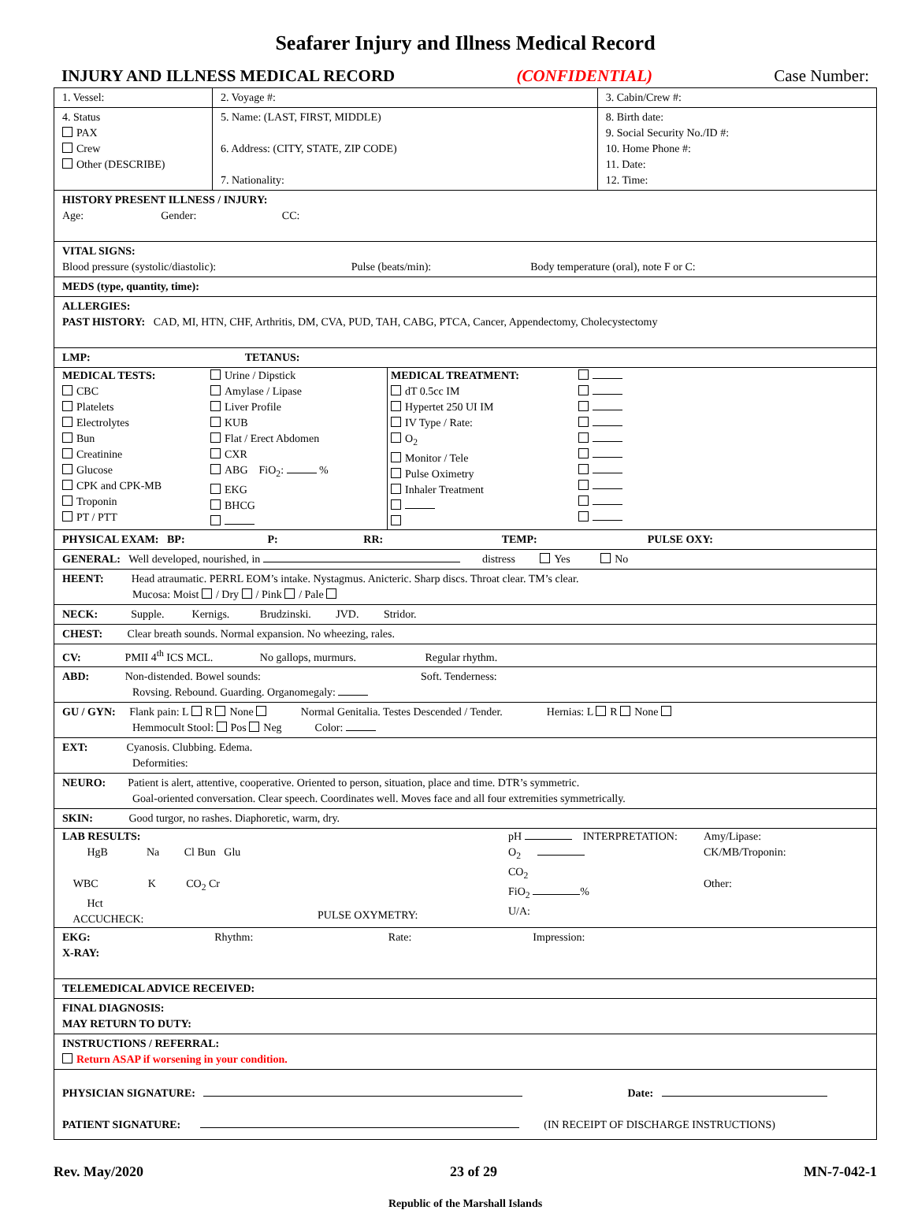Seafarer Injury and Illness Medical Record
INJURY AND ILLNESS MEDICAL RECORD (CONFIDENTIAL) Case Number:
| 1. Vessel: | | 2. Voyage #: | 3. Cabin/Crew #: |
| 4. Status PAX Crew Other (DESCRIBE) | 5. Name: (LAST, FIRST, MIDDLE) 6. Address: (CITY, STATE, ZIP CODE) 7. Nationality: | | 8. Birth date: 9. Social Security No./ID #: 10. Home Phone #: 11. Date: 12. Time: |
| HISTORY PRESENT ILLNESS / INJURY: Age: Gender: CC: | | | |
| VITAL SIGNS: Blood pressure (systolic/diastolic): Pulse (beats/min): Body temperature (oral), note F or C: | | | |
| MEDS (type, quantity, time): | | | |
| ALLERGIES: PAST HISTORY: CAD, MI, HTN, CHF, Arthritis, DM, CVA, PUD, TAH, CABG, PTCA, Cancer, Appendectomy, Cholecystectomy | | | |
| LMP: TETANUS: | | | |
| / MEDICAL TESTS: CBC Platelets Electrolytes Bun Creatinine Glucose CPK and CPK-MB Troponin PT / PTT / Urine / Dipstick Amylase / Lipase Liver Profile KUB Flat / Erect Abdomen CXR ABG FiO<sub>2</sub>: % EKG BHCG / MEDICAL TREATMENT: dT 0.5cc IM Hypertet 250 UI IM IV Type / Rate: O<sub>2</sub> Monitor / Tele Pulse Oximetry Inhaler Treatment / / | | | |
| PHYSICAL EXAM: BP: P: RR: TEMP: PULSE OXY: | | | |
| GENERAL: Well developed, nourished, in distress Yes No | | | |
| HEENT: Head atraumatic. PERRL EOM’s intake. Nystagmus. Anicteric. Sharp discs. Throat clear. TM’s clear. Mucosa: Moist / Dry / Pink / Pale | | | |
| NECK: Supple. Kernigs. Brudzinski. JVD. Stridor. | | | |
| CHEST: Clear breath sounds. Normal expansion. No wheezing, rales. | | | |
| CV: PMII 4<sup>th</sup> ICS MCL. No gallops, murmurs. Regular rhythm. | | | |
| ABD: Non-distended. Bowel sounds: Soft. Tenderness: Rovsing. Rebound. Guarding. Organomegaly: | | | |
| GU / GYN: Flank pain: L R None Normal Genitalia. Testes Descended / Tender. Hernias: L R None Hemmocult Stool: Pos Neg Color: | | | |
| EXT: Cyanosis. Clubbing. Edema. Deformities: | | | |
| NEURO: Patient is alert, attentive, cooperative. Oriented to person, situation, place and time. DTR’s symmetric. Goal-oriented conversation. Clear speech. Coordinates well. Moves face and all four extremities symmetrically. | | | |
| SKIN: Good turgor, no rashes. Diaphoretic, warm, dry. | | | |
| / LAB RESULTS: HgB Na Cl Bun Glu WBC K CO<sub>2</sub> Cr Hct ACCUCHECK: / PULSE OXYMETRY: / pH INTERPRETATION: O<sub>2</sub> CO<sub>2</sub> FiO<sub>2</sub> % U/A: / Amy/Lipase: CK/MB/Troponin: Other: / | | | |
| EKG: Rhythm: Rate: Impression: X-RAY: | | | |
| TELEMEDICAL ADVICE RECEIVED: | | | |
| FINAL DIAGNOSIS: MAY RETURN TO DUTY: | | | |
| INSTRUCTIONS / REFERRAL: Return ASAP if worsening in your condition. | | | |
| PHYSICIAN SIGNATURE: Date: PATIENT SIGNATURE: (IN RECEIPT OF DISCHARGE INSTRUCTIONS) | | | |
Rev. May/2020 23 of 29 MN-7-042-1
Republic of the Marshall Islands